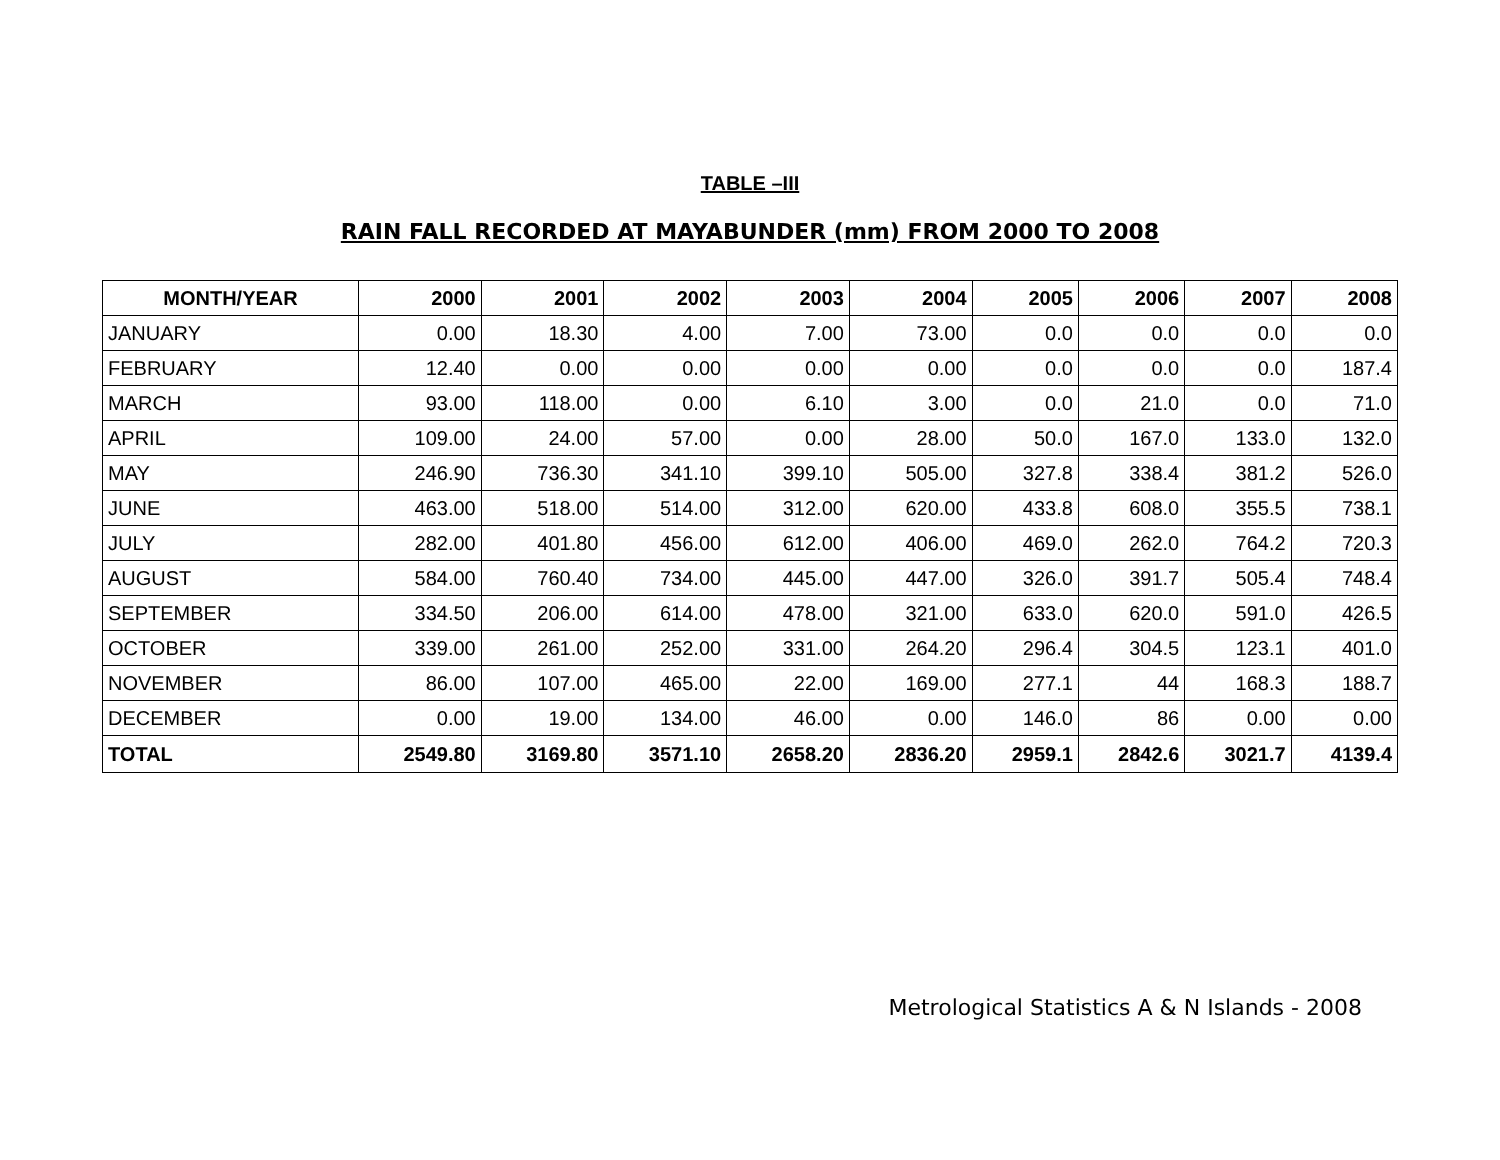TABLE –III
RAIN FALL RECORDED AT MAYABUNDER (mm) FROM 2000 TO 2008
| MONTH/YEAR | 2000 | 2001 | 2002 | 2003 | 2004 | 2005 | 2006 | 2007 | 2008 |
| --- | --- | --- | --- | --- | --- | --- | --- | --- | --- |
| JANUARY | 0.00 | 18.30 | 4.00 | 7.00 | 73.00 | 0.0 | 0.0 | 0.0 | 0.0 |
| FEBRUARY | 12.40 | 0.00 | 0.00 | 0.00 | 0.00 | 0.0 | 0.0 | 0.0 | 187.4 |
| MARCH | 93.00 | 118.00 | 0.00 | 6.10 | 3.00 | 0.0 | 21.0 | 0.0 | 71.0 |
| APRIL | 109.00 | 24.00 | 57.00 | 0.00 | 28.00 | 50.0 | 167.0 | 133.0 | 132.0 |
| MAY | 246.90 | 736.30 | 341.10 | 399.10 | 505.00 | 327.8 | 338.4 | 381.2 | 526.0 |
| JUNE | 463.00 | 518.00 | 514.00 | 312.00 | 620.00 | 433.8 | 608.0 | 355.5 | 738.1 |
| JULY | 282.00 | 401.80 | 456.00 | 612.00 | 406.00 | 469.0 | 262.0 | 764.2 | 720.3 |
| AUGUST | 584.00 | 760.40 | 734.00 | 445.00 | 447.00 | 326.0 | 391.7 | 505.4 | 748.4 |
| SEPTEMBER | 334.50 | 206.00 | 614.00 | 478.00 | 321.00 | 633.0 | 620.0 | 591.0 | 426.5 |
| OCTOBER | 339.00 | 261.00 | 252.00 | 331.00 | 264.20 | 296.4 | 304.5 | 123.1 | 401.0 |
| NOVEMBER | 86.00 | 107.00 | 465.00 | 22.00 | 169.00 | 277.1 | 44 | 168.3 | 188.7 |
| DECEMBER | 0.00 | 19.00 | 134.00 | 46.00 | 0.00 | 146.0 | 86 | 0.00 | 0.00 |
| TOTAL | 2549.80 | 3169.80 | 3571.10 | 2658.20 | 2836.20 | 2959.1 | 2842.6 | 3021.7 | 4139.4 |
Metrological Statistics A & N Islands - 2008